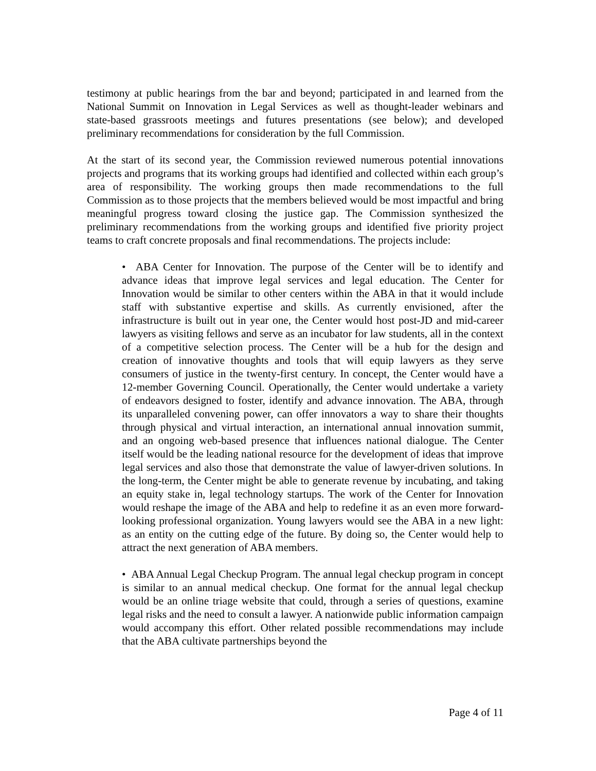testimony at public hearings from the bar and beyond; participated in and learned from the National Summit on Innovation in Legal Services as well as thought-leader webinars and state-based grassroots meetings and futures presentations (see below); and developed preliminary recommendations for consideration by the full Commission.
At the start of its second year, the Commission reviewed numerous potential innovations projects and programs that its working groups had identified and collected within each group’s area of responsibility. The working groups then made recommendations to the full Commission as to those projects that the members believed would be most impactful and bring meaningful progress toward closing the justice gap. The Commission synthesized the preliminary recommendations from the working groups and identified five priority project teams to craft concrete proposals and final recommendations. The projects include:
• ABA Center for Innovation. The purpose of the Center will be to identify and advance ideas that improve legal services and legal education. The Center for Innovation would be similar to other centers within the ABA in that it would include staff with substantive expertise and skills. As currently envisioned, after the infrastructure is built out in year one, the Center would host post-JD and mid-career lawyers as visiting fellows and serve as an incubator for law students, all in the context of a competitive selection process. The Center will be a hub for the design and creation of innovative thoughts and tools that will equip lawyers as they serve consumers of justice in the twenty-first century. In concept, the Center would have a 12-member Governing Council. Operationally, the Center would undertake a variety of endeavors designed to foster, identify and advance innovation. The ABA, through its unparalleled convening power, can offer innovators a way to share their thoughts through physical and virtual interaction, an international annual innovation summit, and an ongoing web-based presence that influences national dialogue. The Center itself would be the leading national resource for the development of ideas that improve legal services and also those that demonstrate the value of lawyer-driven solutions. In the long-term, the Center might be able to generate revenue by incubating, and taking an equity stake in, legal technology startups. The work of the Center for Innovation would reshape the image of the ABA and help to redefine it as an even more forward-looking professional organization. Young lawyers would see the ABA in a new light: as an entity on the cutting edge of the future. By doing so, the Center would help to attract the next generation of ABA members.
• ABA Annual Legal Checkup Program. The annual legal checkup program in concept is similar to an annual medical checkup. One format for the annual legal checkup would be an online triage website that could, through a series of questions, examine legal risks and the need to consult a lawyer. A nationwide public information campaign would accompany this effort. Other related possible recommendations may include that the ABA cultivate partnerships beyond the
Page 4 of 11